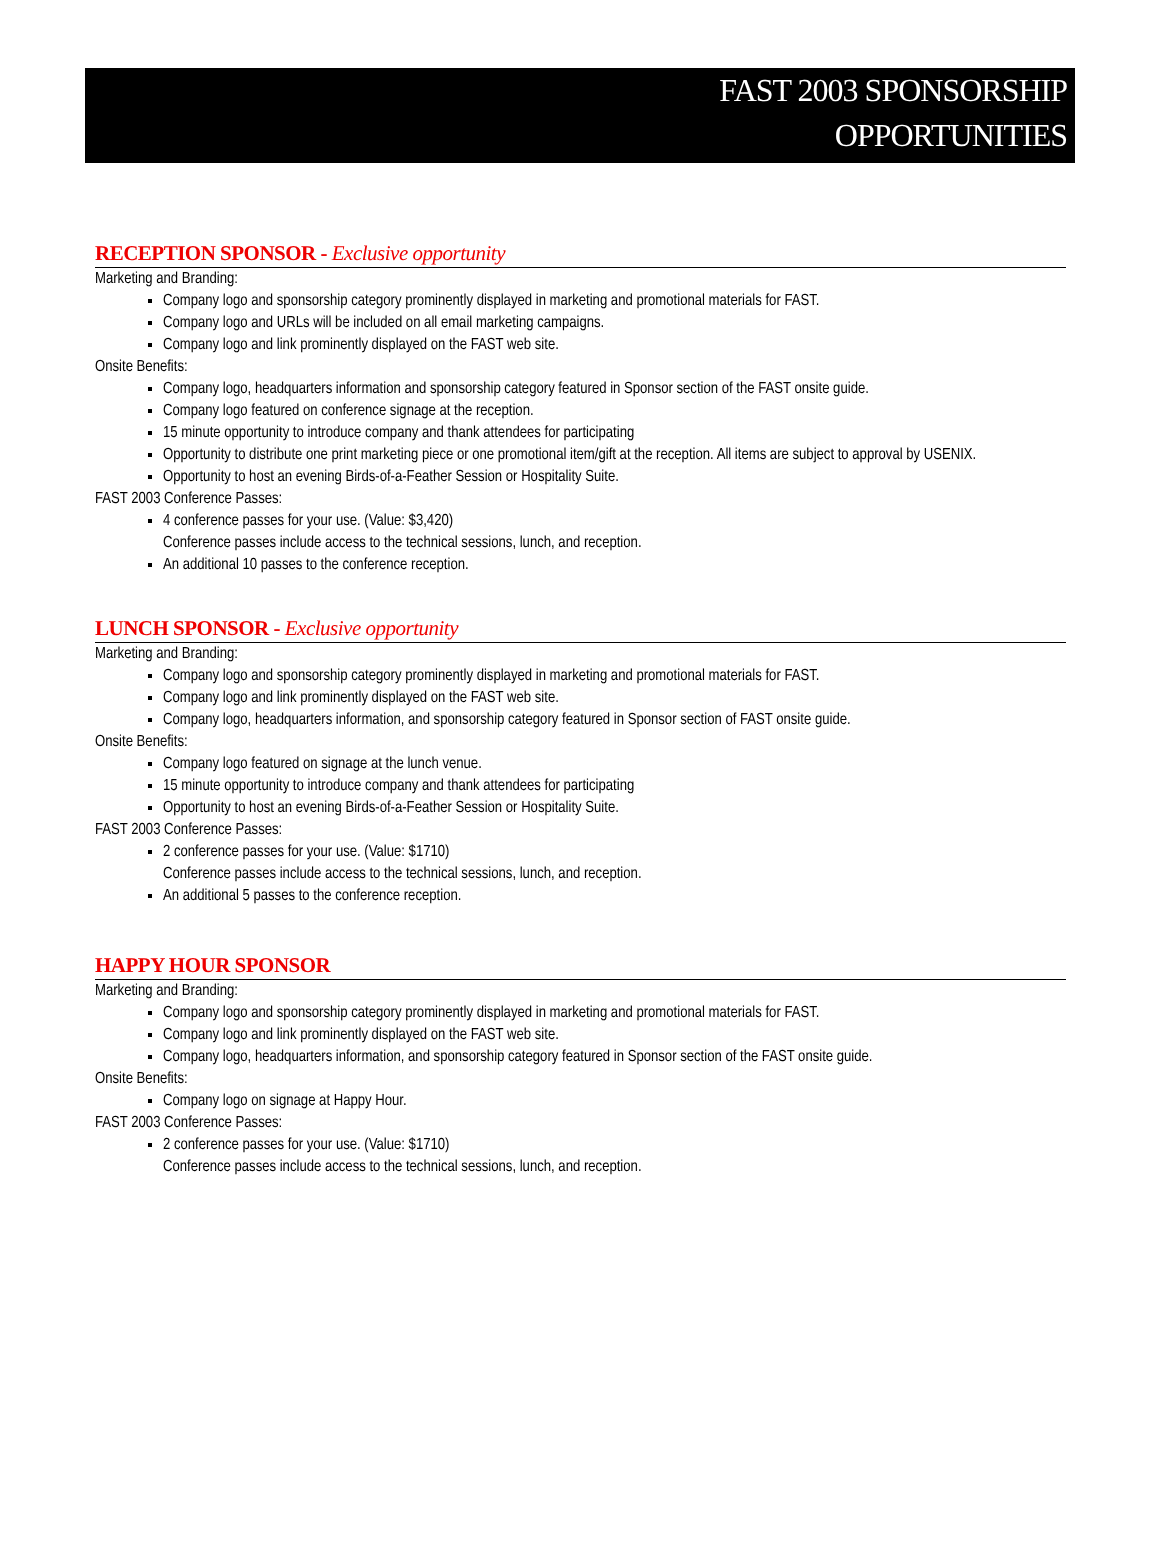FAST 2003 SPONSORSHIP
OPPORTUNITIES
RECEPTION SPONSOR - Exclusive opportunity
Marketing and Branding:
Company logo and sponsorship category prominently displayed in marketing and promotional materials for FAST.
Company logo and URLs will be included on all email marketing campaigns.
Company logo and link prominently displayed on the FAST web site.
Onsite Benefits:
Company logo, headquarters information and sponsorship category featured in Sponsor section of the FAST onsite guide.
Company logo featured on conference signage at the reception.
15 minute opportunity to introduce company and thank attendees for participating
Opportunity to distribute one print marketing piece or one promotional item/gift at the reception. All items are subject to approval by USENIX.
Opportunity to host an evening Birds-of-a-Feather Session or Hospitality Suite.
FAST 2003 Conference Passes:
4 conference passes for your use. (Value: $3,420)
Conference passes include access to the technical sessions, lunch, and reception.
An additional 10 passes to the conference reception.
LUNCH SPONSOR - Exclusive opportunity
Marketing and Branding:
Company logo and sponsorship category prominently displayed in marketing and promotional materials for FAST.
Company logo and link prominently displayed on the FAST web site.
Company logo, headquarters information, and sponsorship category featured in Sponsor section of FAST onsite guide.
Onsite Benefits:
Company logo featured on signage at the lunch venue.
15 minute opportunity to introduce company and thank attendees for participating
Opportunity to host an evening Birds-of-a-Feather Session or Hospitality Suite.
FAST 2003 Conference Passes:
2 conference passes for your use. (Value: $1710)
Conference passes include access to the technical sessions, lunch, and reception.
An additional 5 passes to the conference reception.
HAPPY HOUR SPONSOR
Marketing and Branding:
Company logo and sponsorship category prominently displayed in marketing and promotional materials for FAST.
Company logo and link prominently displayed on the FAST web site.
Company logo, headquarters information, and sponsorship category featured in Sponsor section of the FAST onsite guide.
Onsite Benefits:
Company logo on signage at Happy Hour.
FAST 2003 Conference Passes:
2 conference passes for your use. (Value: $1710)
Conference passes include access to the technical sessions, lunch, and reception.